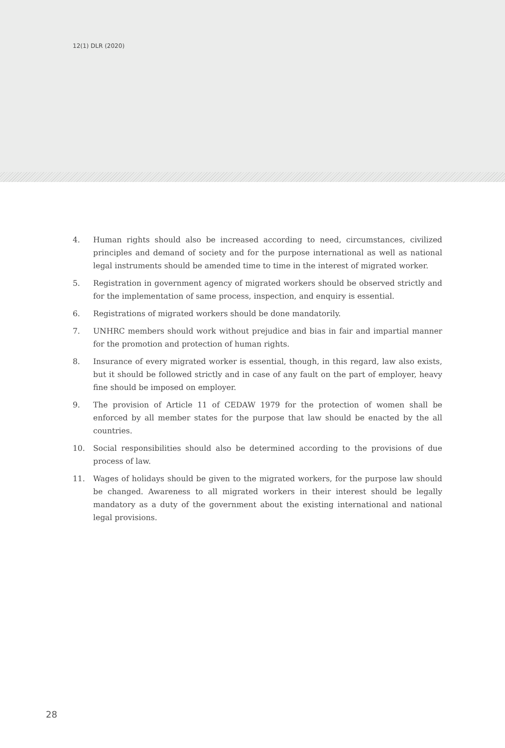12(1) DLR (2020)
4. Human rights should also be increased according to need, circumstances, civilized principles and demand of society and for the purpose international as well as national legal instruments should be amended time to time in the interest of migrated worker.
5. Registration in government agency of migrated workers should be observed strictly and for the implementation of same process, inspection, and enquiry is essential.
6. Registrations of migrated workers should be done mandatorily.
7. UNHRC members should work without prejudice and bias in fair and impartial manner for the promotion and protection of human rights.
8. Insurance of every migrated worker is essential, though, in this regard, law also exists, but it should be followed strictly and in case of any fault on the part of employer, heavy fine should be imposed on employer.
9. The provision of Article 11 of CEDAW 1979 for the protection of women shall be enforced by all member states for the purpose that law should be enacted by the all countries.
10. Social responsibilities should also be determined according to the provisions of due process of law.
11. Wages of holidays should be given to the migrated workers, for the purpose law should be changed. Awareness to all migrated workers in their interest should be legally mandatory as a duty of the government about the existing international and national legal provisions.
28